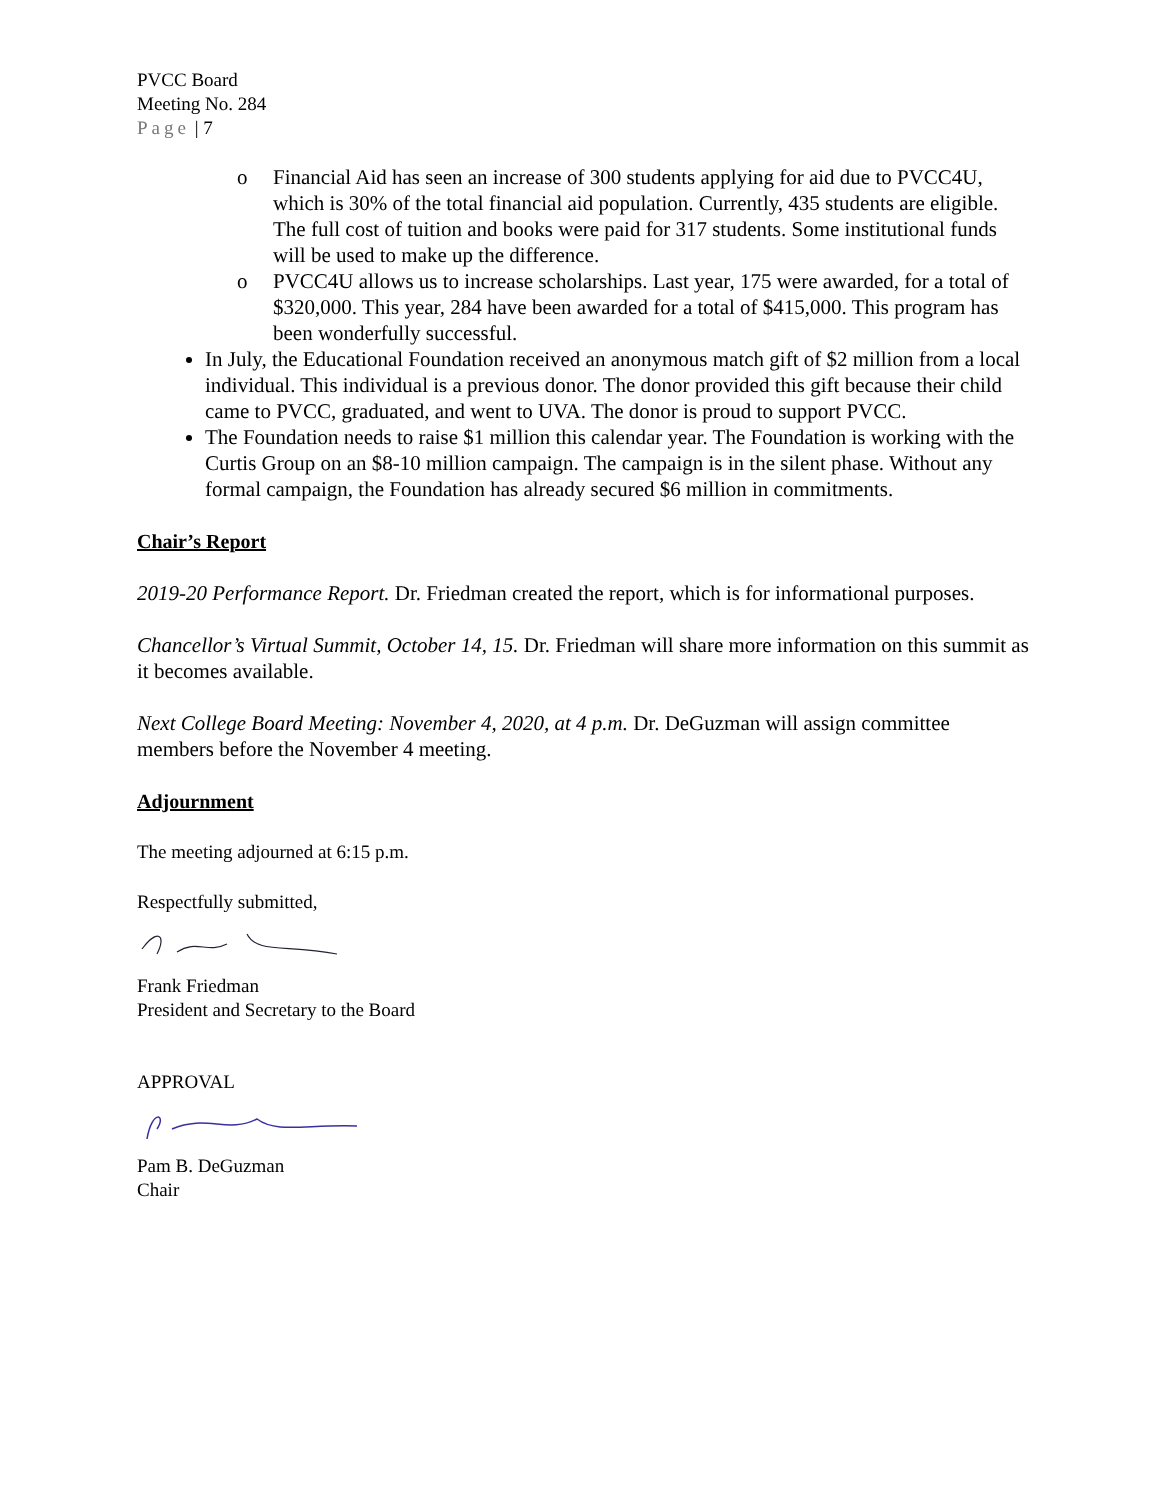PVCC Board
Meeting No. 284
Page | 7
o Financial Aid has seen an increase of 300 students applying for aid due to PVCC4U, which is 30% of the total financial aid population. Currently, 435 students are eligible. The full cost of tuition and books were paid for 317 students. Some institutional funds will be used to make up the difference.
o PVCC4U allows us to increase scholarships. Last year, 175 were awarded, for a total of $320,000. This year, 284 have been awarded for a total of $415,000. This program has been wonderfully successful.
In July, the Educational Foundation received an anonymous match gift of $2 million from a local individual. This individual is a previous donor. The donor provided this gift because their child came to PVCC, graduated, and went to UVA. The donor is proud to support PVCC.
The Foundation needs to raise $1 million this calendar year. The Foundation is working with the Curtis Group on an $8-10 million campaign. The campaign is in the silent phase. Without any formal campaign, the Foundation has already secured $6 million in commitments.
Chair’s Report
2019-20 Performance Report. Dr. Friedman created the report, which is for informational purposes.
Chancellor’s Virtual Summit, October 14, 15. Dr. Friedman will share more information on this summit as it becomes available.
Next College Board Meeting: November 4, 2020, at 4 p.m. Dr. DeGuzman will assign committee members before the November 4 meeting.
Adjournment
The meeting adjourned at 6:15 p.m.
Respectfully submitted,
Frank Friedman
President and Secretary to the Board
APPROVAL
Pam B. DeGuzman
Chair